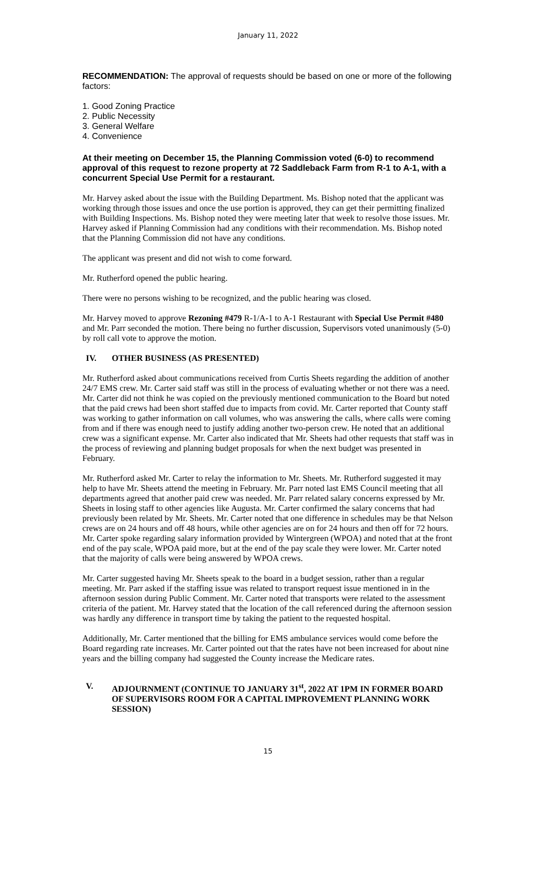January 11, 2022
RECOMMENDATION: The approval of requests should be based on one or more of the following factors:
1. Good Zoning Practice
2. Public Necessity
3. General Welfare
4. Convenience
At their meeting on December 15, the Planning Commission voted (6-0) to recommend approval of this request to rezone property at 72 Saddleback Farm from R-1 to A-1, with a concurrent Special Use Permit for a restaurant.
Mr. Harvey asked about the issue with the Building Department. Ms. Bishop noted that the applicant was working through those issues and once the use portion is approved, they can get their permitting finalized with Building Inspections. Ms. Bishop noted they were meeting later that week to resolve those issues. Mr. Harvey asked if Planning Commission had any conditions with their recommendation. Ms. Bishop noted that the Planning Commission did not have any conditions.
The applicant was present and did not wish to come forward.
Mr. Rutherford opened the public hearing.
There were no persons wishing to be recognized, and the public hearing was closed.
Mr. Harvey moved to approve Rezoning #479 R-1/A-1 to A-1 Restaurant with Special Use Permit #480 and Mr. Parr seconded the motion. There being no further discussion, Supervisors voted unanimously (5-0) by roll call vote to approve the motion.
IV. OTHER BUSINESS (AS PRESENTED)
Mr. Rutherford asked about communications received from Curtis Sheets regarding the addition of another 24/7 EMS crew. Mr. Carter said staff was still in the process of evaluating whether or not there was a need. Mr. Carter did not think he was copied on the previously mentioned communication to the Board but noted that the paid crews had been short staffed due to impacts from covid. Mr. Carter reported that County staff was working to gather information on call volumes, who was answering the calls, where calls were coming from and if there was enough need to justify adding another two-person crew. He noted that an additional crew was a significant expense. Mr. Carter also indicated that Mr. Sheets had other requests that staff was in the process of reviewing and planning budget proposals for when the next budget was presented in February.
Mr. Rutherford asked Mr. Carter to relay the information to Mr. Sheets. Mr. Rutherford suggested it may help to have Mr. Sheets attend the meeting in February. Mr. Parr noted last EMS Council meeting that all departments agreed that another paid crew was needed. Mr. Parr related salary concerns expressed by Mr. Sheets in losing staff to other agencies like Augusta. Mr. Carter confirmed the salary concerns that had previously been related by Mr. Sheets. Mr. Carter noted that one difference in schedules may be that Nelson crews are on 24 hours and off 48 hours, while other agencies are on for 24 hours and then off for 72 hours. Mr. Carter spoke regarding salary information provided by Wintergreen (WPOA) and noted that at the front end of the pay scale, WPOA paid more, but at the end of the pay scale they were lower. Mr. Carter noted that the majority of calls were being answered by WPOA crews.
Mr. Carter suggested having Mr. Sheets speak to the board in a budget session, rather than a regular meeting. Mr. Parr asked if the staffing issue was related to transport request issue mentioned in in the afternoon session during Public Comment. Mr. Carter noted that transports were related to the assessment criteria of the patient. Mr. Harvey stated that the location of the call referenced during the afternoon session was hardly any difference in transport time by taking the patient to the requested hospital.
Additionally, Mr. Carter mentioned that the billing for EMS ambulance services would come before the Board regarding rate increases. Mr. Carter pointed out that the rates have not been increased for about nine years and the billing company had suggested the County increase the Medicare rates.
V. ADJOURNMENT (CONTINUE TO JANUARY 31<sup>st</sup>, 2022 AT 1PM IN FORMER BOARD OF SUPERVISORS ROOM FOR A CAPITAL IMPROVEMENT PLANNING WORK SESSION)
15